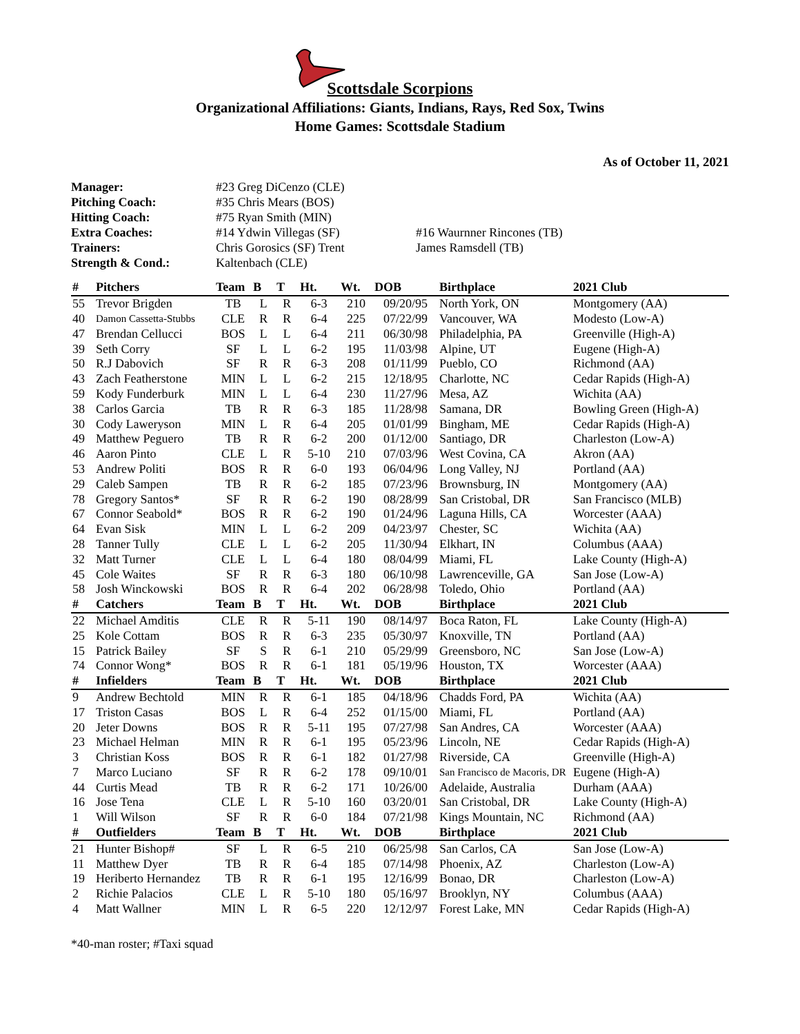Scottsdale Scorpions
Organizational Affiliations: Giants, Indians, Rays, Red Sox, Twins
Home Games: Scottsdale Stadium
As of October 11, 2021
| Manager: | #23 Greg DiCenzo (CLE) | |
| Pitching Coach: | #35 Chris Mears (BOS) | |
| Hitting Coach: | #75 Ryan Smith (MIN) | |
| Extra Coaches: | #14 Ydwin Villegas (SF) | #16 Waurnner Rincones (TB) |
| Trainers: | Chris Gorosics (SF) Trent | James Ramsdell (TB) |
| Strength & Cond.: | Kaltenbach (CLE) | |
| # | Pitchers | Team | B | T | Ht. | Wt. | DOB | Birthplace | 2021 Club |
| --- | --- | --- | --- | --- | --- | --- | --- | --- | --- |
| 55 | Trevor Brigden | TB | L | R | 6-3 | 210 | 09/20/95 | North York, ON | Montgomery (AA) |
| 40 | Damon Cassetta-Stubbs | CLE | R | R | 6-4 | 225 | 07/22/99 | Vancouver, WA | Modesto (Low-A) |
| 47 | Brendan Cellucci | BOS | L | L | 6-4 | 211 | 06/30/98 | Philadelphia, PA | Greenville (High-A) |
| 39 | Seth Corry | SF | L | L | 6-2 | 195 | 11/03/98 | Alpine, UT | Eugene (High-A) |
| 50 | R.J Dabovich | SF | R | R | 6-3 | 208 | 01/11/99 | Pueblo, CO | Richmond (AA) |
| 43 | Zach Featherstone | MIN | L | L | 6-2 | 215 | 12/18/95 | Charlotte, NC | Cedar Rapids (High-A) |
| 59 | Kody Funderburk | MIN | L | L | 6-4 | 230 | 11/27/96 | Mesa, AZ | Wichita (AA) |
| 38 | Carlos Garcia | TB | R | R | 6-3 | 185 | 11/28/98 | Samana, DR | Bowling Green (High-A) |
| 30 | Cody Laweryson | MIN | L | R | 6-4 | 205 | 01/01/99 | Bingham, ME | Cedar Rapids (High-A) |
| 49 | Matthew Peguero | TB | R | R | 6-2 | 200 | 01/12/00 | Santiago, DR | Charleston (Low-A) |
| 46 | Aaron Pinto | CLE | L | R | 5-10 | 210 | 07/03/96 | West Covina, CA | Akron (AA) |
| 53 | Andrew Politi | BOS | R | R | 6-0 | 193 | 06/04/96 | Long Valley, NJ | Portland (AA) |
| 29 | Caleb Sampen | TB | R | R | 6-2 | 185 | 07/23/96 | Brownsburg, IN | Montgomery (AA) |
| 78 | Gregory Santos* | SF | R | R | 6-2 | 190 | 08/28/99 | San Cristobal, DR | San Francisco (MLB) |
| 67 | Connor Seabold* | BOS | R | R | 6-2 | 190 | 01/24/96 | Laguna Hills, CA | Worcester (AAA) |
| 64 | Evan Sisk | MIN | L | L | 6-2 | 209 | 04/23/97 | Chester, SC | Wichita (AA) |
| 28 | Tanner Tully | CLE | L | L | 6-2 | 205 | 11/30/94 | Elkhart, IN | Columbus (AAA) |
| 32 | Matt Turner | CLE | L | L | 6-4 | 180 | 08/04/99 | Miami, FL | Lake County (High-A) |
| 45 | Cole Waites | SF | R | R | 6-3 | 180 | 06/10/98 | Lawrenceville, GA | San Jose (Low-A) |
| 58 | Josh Winckowski | BOS | R | R | 6-4 | 202 | 06/28/98 | Toledo, Ohio | Portland (AA) |
| # | Catchers | Team | B | T | Ht. | Wt. | DOB | Birthplace | 2021 Club |
| 22 | Michael Amditis | CLE | R | R | 5-11 | 190 | 08/14/97 | Boca Raton, FL | Lake County (High-A) |
| 25 | Kole Cottam | BOS | R | R | 6-3 | 235 | 05/30/97 | Knoxville, TN | Portland (AA) |
| 15 | Patrick Bailey | SF | S | R | 6-1 | 210 | 05/29/99 | Greensboro, NC | San Jose (Low-A) |
| 74 | Connor Wong* | BOS | R | R | 6-1 | 181 | 05/19/96 | Houston, TX | Worcester (AAA) |
| # | Infielders | Team | B | T | Ht. | Wt. | DOB | Birthplace | 2021 Club |
| 9 | Andrew Bechtold | MIN | R | R | 6-1 | 185 | 04/18/96 | Chadds Ford, PA | Wichita (AA) |
| 17 | Triston Casas | BOS | L | R | 6-4 | 252 | 01/15/00 | Miami, FL | Portland (AA) |
| 20 | Jeter Downs | BOS | R | R | 5-11 | 195 | 07/27/98 | San Andres, CA | Worcester (AAA) |
| 23 | Michael Helman | MIN | R | R | 6-1 | 195 | 05/23/96 | Lincoln, NE | Cedar Rapids (High-A) |
| 3 | Christian Koss | BOS | R | R | 6-1 | 182 | 01/27/98 | Riverside, CA | Greenville (High-A) |
| 7 | Marco Luciano | SF | R | R | 6-2 | 178 | 09/10/01 | San Francisco de Macoris, DR | Eugene (High-A) |
| 44 | Curtis Mead | TB | R | R | 6-2 | 171 | 10/26/00 | Adelaide, Australia | Durham (AAA) |
| 16 | Jose Tena | CLE | L | R | 5-10 | 160 | 03/20/01 | San Cristobal, DR | Lake County (High-A) |
| 1 | Will Wilson | SF | R | R | 6-0 | 184 | 07/21/98 | Kings Mountain, NC | Richmond (AA) |
| # | Outfielders | Team | B | T | Ht. | Wt. | DOB | Birthplace | 2021 Club |
| 21 | Hunter Bishop# | SF | L | R | 6-5 | 210 | 06/25/98 | San Carlos, CA | San Jose (Low-A) |
| 11 | Matthew Dyer | TB | R | R | 6-4 | 185 | 07/14/98 | Phoenix, AZ | Charleston (Low-A) |
| 19 | Heriberto Hernandez | TB | R | R | 6-1 | 195 | 12/16/99 | Bonao, DR | Charleston (Low-A) |
| 2 | Richie Palacios | CLE | L | R | 5-10 | 180 | 05/16/97 | Brooklyn, NY | Columbus (AAA) |
| 4 | Matt Wallner | MIN | L | R | 6-5 | 220 | 12/12/97 | Forest Lake, MN | Cedar Rapids (High-A) |
*40-man roster; #Taxi squad